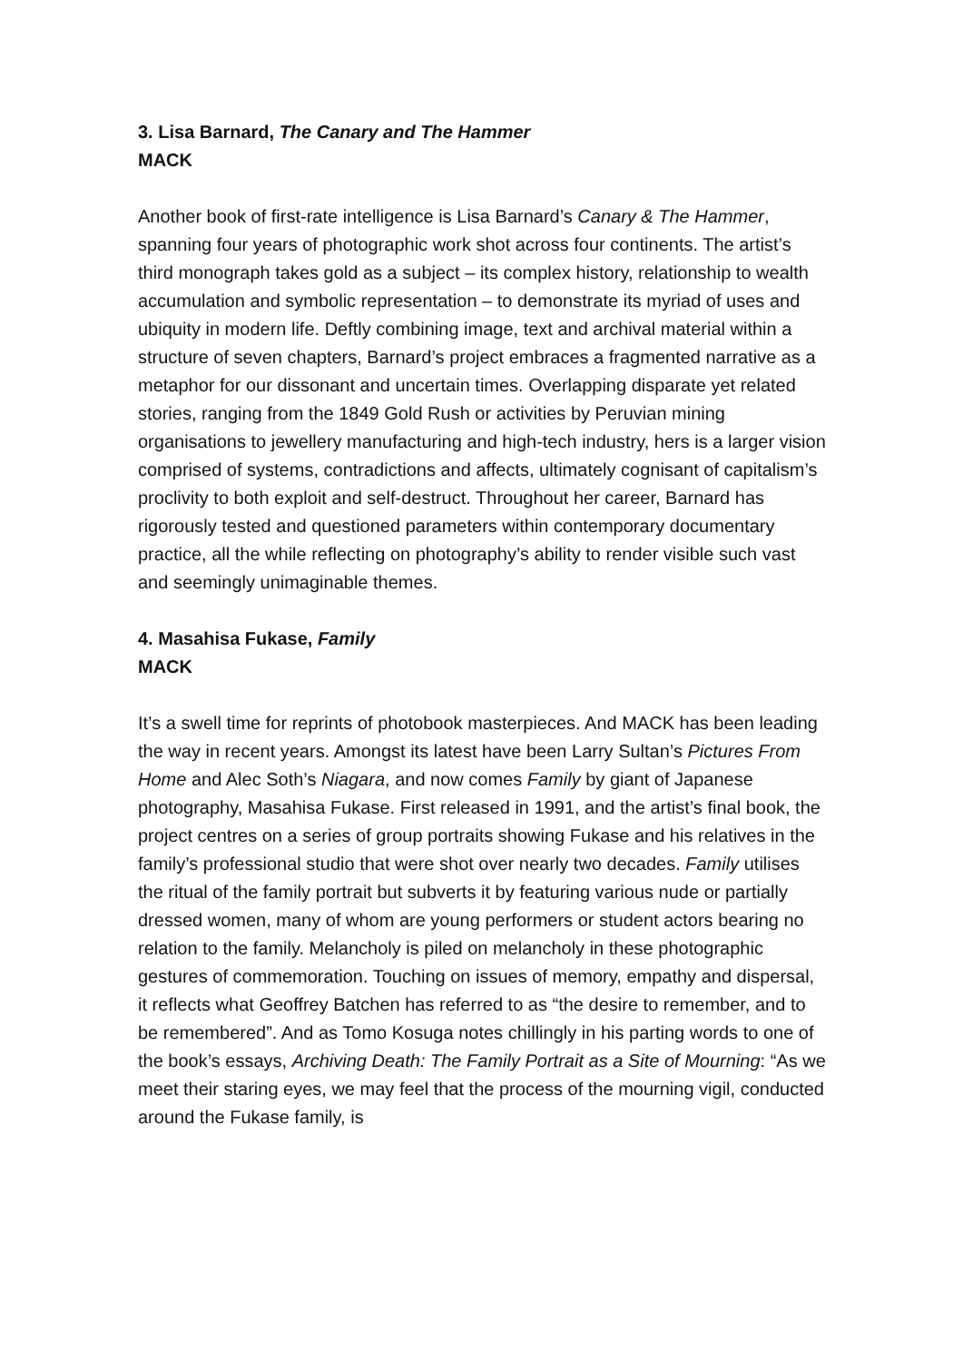3. Lisa Barnard, The Canary and The Hammer
MACK
Another book of first-rate intelligence is Lisa Barnard’s Canary & The Hammer, spanning four years of photographic work shot across four continents. The artist’s third monograph takes gold as a subject – its complex history, relationship to wealth accumulation and symbolic representation – to demonstrate its myriad of uses and ubiquity in modern life. Deftly combining image, text and archival material within a structure of seven chapters, Barnard’s project embraces a fragmented narrative as a metaphor for our dissonant and uncertain times. Overlapping disparate yet related stories, ranging from the 1849 Gold Rush or activities by Peruvian mining organisations to jewellery manufacturing and high-tech industry, hers is a larger vision comprised of systems, contradictions and affects, ultimately cognisant of capitalism’s proclivity to both exploit and self-destruct. Throughout her career, Barnard has rigorously tested and questioned parameters within contemporary documentary practice, all the while reflecting on photography’s ability to render visible such vast and seemingly unimaginable themes.
4. Masahisa Fukase, Family
MACK
It’s a swell time for reprints of photobook masterpieces. And MACK has been leading the way in recent years. Amongst its latest have been Larry Sultan’s Pictures From Home and Alec Soth’s Niagara, and now comes Family by giant of Japanese photography, Masahisa Fukase. First released in 1991, and the artist’s final book, the project centres on a series of group portraits showing Fukase and his relatives in the family’s professional studio that were shot over nearly two decades. Family utilises the ritual of the family portrait but subverts it by featuring various nude or partially dressed women, many of whom are young performers or student actors bearing no relation to the family. Melancholy is piled on melancholy in these photographic gestures of commemoration. Touching on issues of memory, empathy and dispersal, it reflects what Geoffrey Batchen has referred to as “the desire to remember, and to be remembered”. And as Tomo Kosuga notes chillingly in his parting words to one of the book’s essays, Archiving Death: The Family Portrait as a Site of Mourning: “As we meet their staring eyes, we may feel that the process of the mourning vigil, conducted around the Fukase family, is